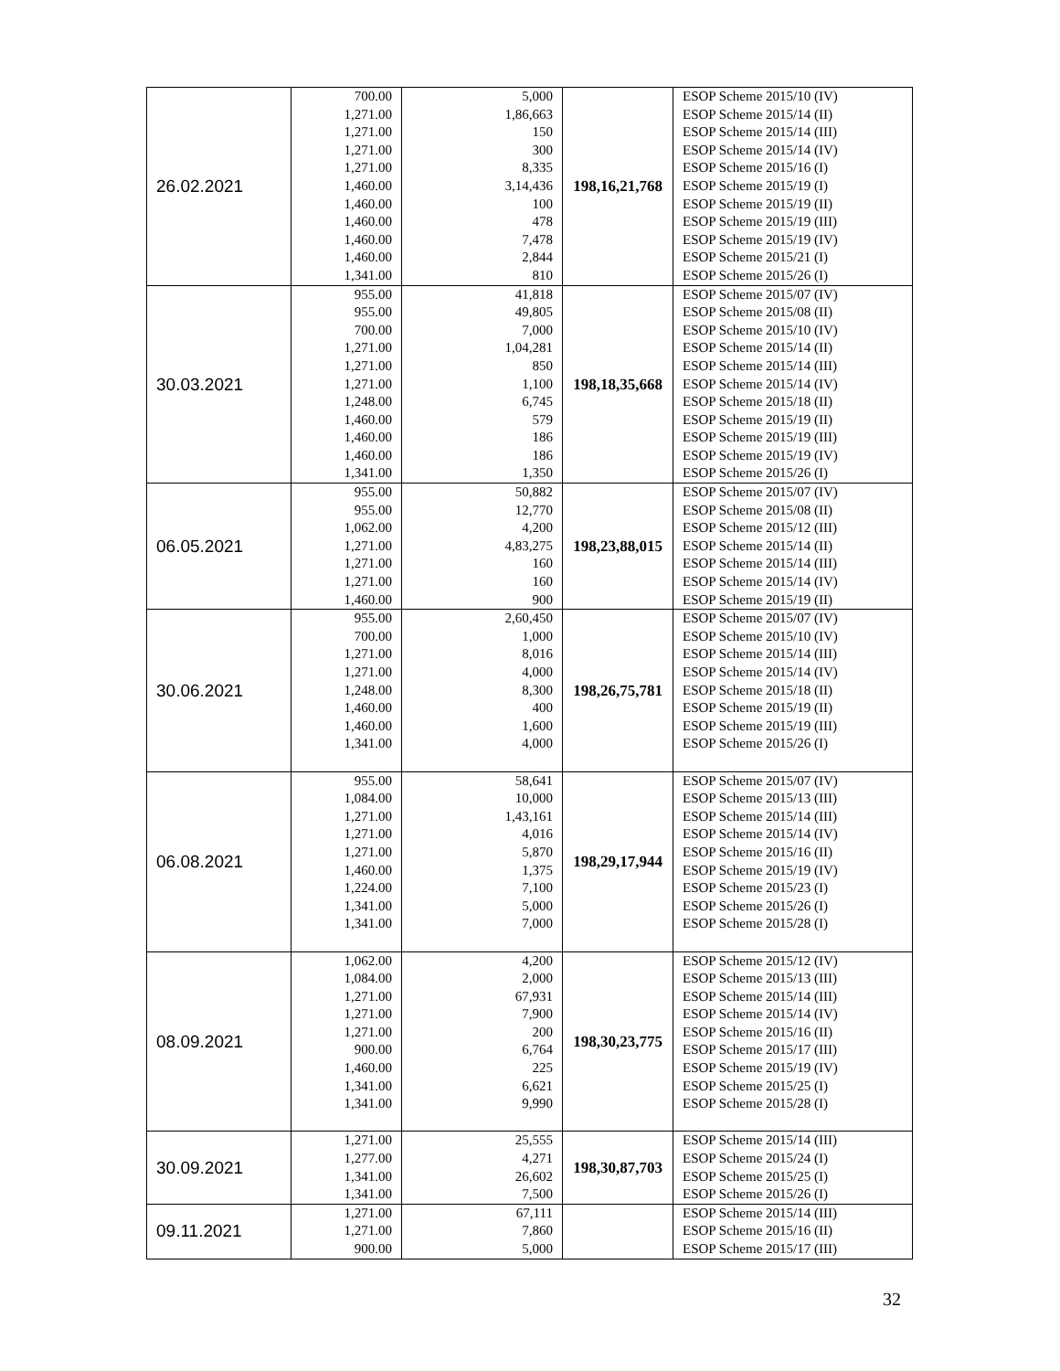| 26.02.2021 | 700.00 1,271.00 1,271.00 1,271.00 1,271.00 1,460.00 1,460.00 1,460.00 1,460.00 1,460.00 1,341.00 | 5,000 1,86,663 150 300 8,335 3,14,436 100 478 7,478 2,844 810 | 198,16,21,768 | ESOP Scheme 2015/10 (IV) ESOP Scheme 2015/14 (II) ESOP Scheme 2015/14 (III) ESOP Scheme 2015/14 (IV) ESOP Scheme 2015/16 (I) ESOP Scheme 2015/19 (I) ESOP Scheme 2015/19 (II) ESOP Scheme 2015/19 (III) ESOP Scheme 2015/19 (IV) ESOP Scheme 2015/21 (I) ESOP Scheme 2015/26 (I) |
| 30.03.2021 | 955.00 955.00 700.00 1,271.00 1,271.00 1,271.00 1,248.00 1,460.00 1,460.00 1,460.00 1,341.00 | 41,818 49,805 7,000 1,04,281 850 1,100 6,745 579 186 186 1,350 | 198,18,35,668 | ESOP Scheme 2015/07 (IV) ESOP Scheme 2015/08 (II) ESOP Scheme 2015/10 (IV) ESOP Scheme 2015/14 (II) ESOP Scheme 2015/14 (III) ESOP Scheme 2015/14 (IV) ESOP Scheme 2015/18 (II) ESOP Scheme 2015/19 (II) ESOP Scheme 2015/19 (III) ESOP Scheme 2015/19 (IV) ESOP Scheme 2015/26 (I) |
| 06.05.2021 | 955.00 955.00 1,062.00 1,271.00 1,271.00 1,271.00 1,460.00 | 50,882 12,770 4,200 4,83,275 160 160 900 | 198,23,88,015 | ESOP Scheme 2015/07 (IV) ESOP Scheme 2015/08 (II) ESOP Scheme 2015/12 (III) ESOP Scheme 2015/14 (II) ESOP Scheme 2015/14 (III) ESOP Scheme 2015/14 (IV) ESOP Scheme 2015/19 (II) |
| 30.06.2021 | 955.00 700.00 1,271.00 1,271.00 1,248.00 1,460.00 1,460.00 1,341.00 | 2,60,450 1,000 8,016 4,000 8,300 400 1,600 4,000 | 198,26,75,781 | ESOP Scheme 2015/07 (IV) ESOP Scheme 2015/10 (IV) ESOP Scheme 2015/14 (III) ESOP Scheme 2015/14 (IV) ESOP Scheme 2015/18 (II) ESOP Scheme 2015/19 (II) ESOP Scheme 2015/19 (III) ESOP Scheme 2015/26 (I) |
| 06.08.2021 | 955.00 1,084.00 1,271.00 1,271.00 1,271.00 1,460.00 1,224.00 1,341.00 1,341.00 | 58,641 10,000 1,43,161 4,016 5,870 1,375 7,100 5,000 7,000 | 198,29,17,944 | ESOP Scheme 2015/07 (IV) ESOP Scheme 2015/13 (III) ESOP Scheme 2015/14 (III) ESOP Scheme 2015/14 (IV) ESOP Scheme 2015/16 (II) ESOP Scheme 2015/19 (IV) ESOP Scheme 2015/23 (I) ESOP Scheme 2015/26 (I) ESOP Scheme 2015/28 (I) |
| 08.09.2021 | 1,062.00 1,084.00 1,271.00 1,271.00 1,271.00 900.00 1,460.00 1,341.00 1,341.00 | 4,200 2,000 67,931 7,900 200 6,764 225 6,621 9,990 | 198,30,23,775 | ESOP Scheme 2015/12 (IV) ESOP Scheme 2015/13 (III) ESOP Scheme 2015/14 (III) ESOP Scheme 2015/14 (IV) ESOP Scheme 2015/16 (II) ESOP Scheme 2015/17 (III) ESOP Scheme 2015/19 (IV) ESOP Scheme 2015/25 (I) ESOP Scheme 2015/28 (I) |
| 30.09.2021 | 1,271.00 1,277.00 1,341.00 1,341.00 | 25,555 4,271 26,602 7,500 | 198,30,87,703 | ESOP Scheme 2015/14 (III) ESOP Scheme 2015/24 (I) ESOP Scheme 2015/25 (I) ESOP Scheme 2015/26 (I) |
| 09.11.2021 | 1,271.00 1,271.00 900.00 | 67,111 7,860 5,000 | | ESOP Scheme 2015/14 (III) ESOP Scheme 2015/16 (II) ESOP Scheme 2015/17 (III) |
32